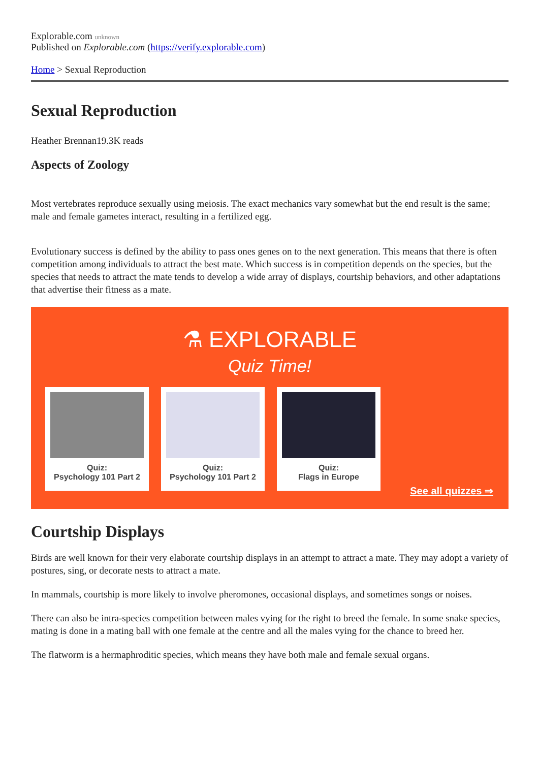Explorable.com unknown
Published on Explorable.com (https://verify.explorable.com)
Home > Sexual Reproduction
Sexual Reproduction
Heather Brennan19.3K reads
Aspects of Zoology
Most vertebrates reproduce sexually using meiosis. The exact mechanics vary somewhat but the end result is the same; male and female gametes interact, resulting in a fertilized egg.
Evolutionary success is defined by the ability to pass ones genes on to the next generation. This means that there is often competition among individuals to attract the best mate. Which success is in competition depends on the species, but the species that needs to attract the mate tends to develop a wide array of displays, courtship behaviors, and other adaptations that advertise their fitness as a mate.
⚗ EXPLORABLE
Quiz Time!
Quiz:
Psychology 101 Part 2
Quiz:
Psychology 101 Part 2
Quiz:
Flags in Europe
See all quizzes ⇒
Courtship Displays
Birds are well known for their very elaborate courtship displays in an attempt to attract a mate. They may adopt a variety of postures, sing, or decorate nests to attract a mate.
In mammals, courtship is more likely to involve pheromones, occasional displays, and sometimes songs or noises.
There can also be intra-species competition between males vying for the right to breed the female. In some snake species, mating is done in a mating ball with one female at the centre and all the males vying for the chance to breed her.
The flatworm is a hermaphroditic species, which means they have both male and female sexual organs.